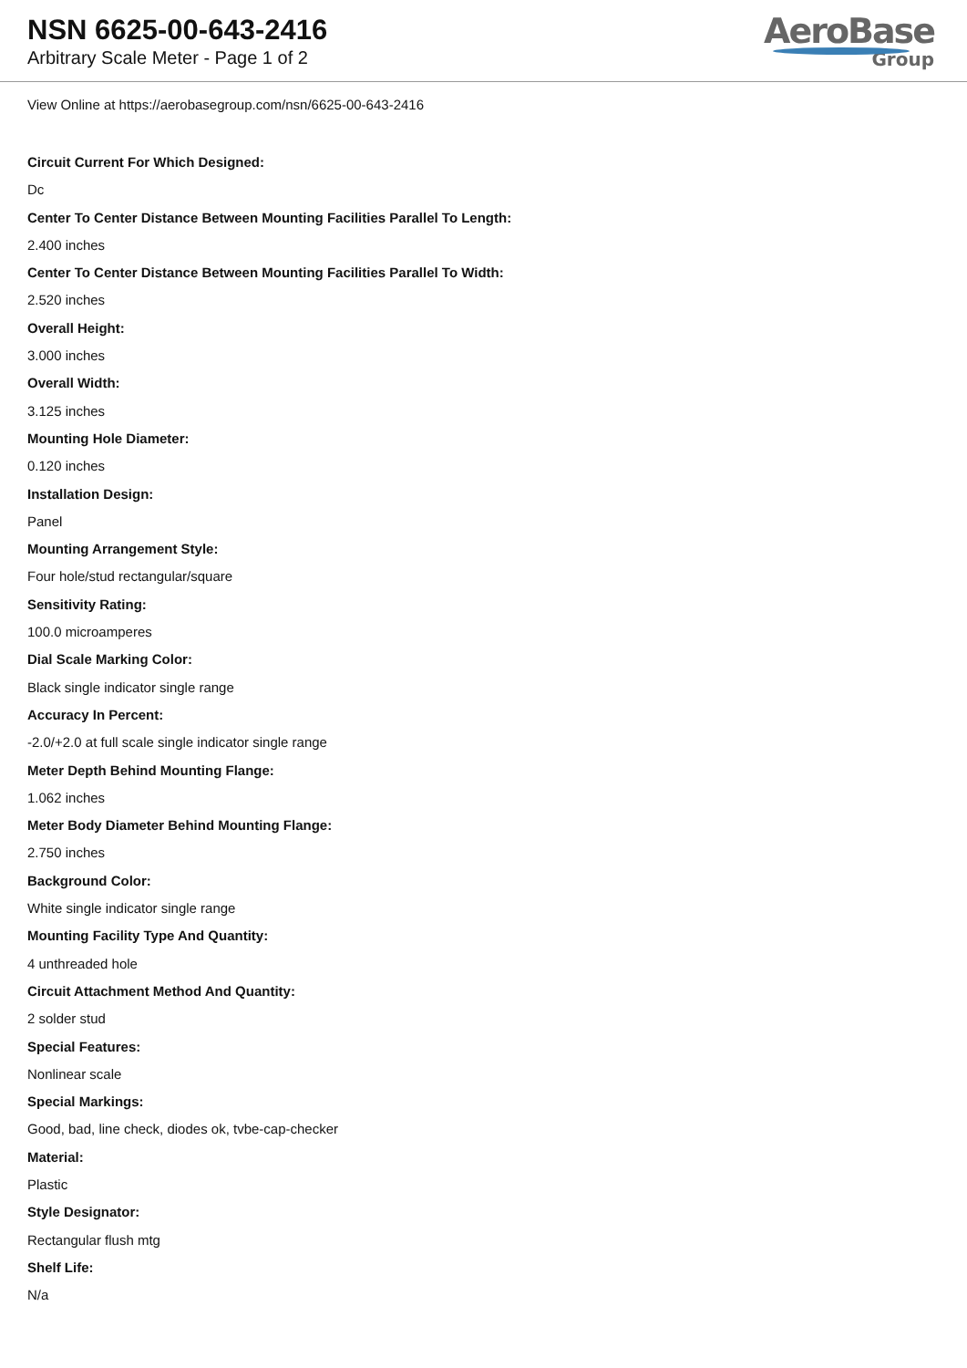NSN 6625-00-643-2416
Arbitrary Scale Meter - Page 1 of 2
AeroBase
Group
View Online at https://aerobasegroup.com/nsn/6625-00-643-2416
Circuit Current For Which Designed:
Dc
Center To Center Distance Between Mounting Facilities Parallel To Length:
2.400 inches
Center To Center Distance Between Mounting Facilities Parallel To Width:
2.520 inches
Overall Height:
3.000 inches
Overall Width:
3.125 inches
Mounting Hole Diameter:
0.120 inches
Installation Design:
Panel
Mounting Arrangement Style:
Four hole/stud rectangular/square
Sensitivity Rating:
100.0 microamperes
Dial Scale Marking Color:
Black single indicator single range
Accuracy In Percent:
-2.0/+2.0 at full scale single indicator single range
Meter Depth Behind Mounting Flange:
1.062 inches
Meter Body Diameter Behind Mounting Flange:
2.750 inches
Background Color:
White single indicator single range
Mounting Facility Type And Quantity:
4 unthreaded hole
Circuit Attachment Method And Quantity:
2 solder stud
Special Features:
Nonlinear scale
Special Markings:
Good, bad, line check, diodes ok, tvbe-cap-checker
Material:
Plastic
Style Designator:
Rectangular flush mtg
Shelf Life:
N/a